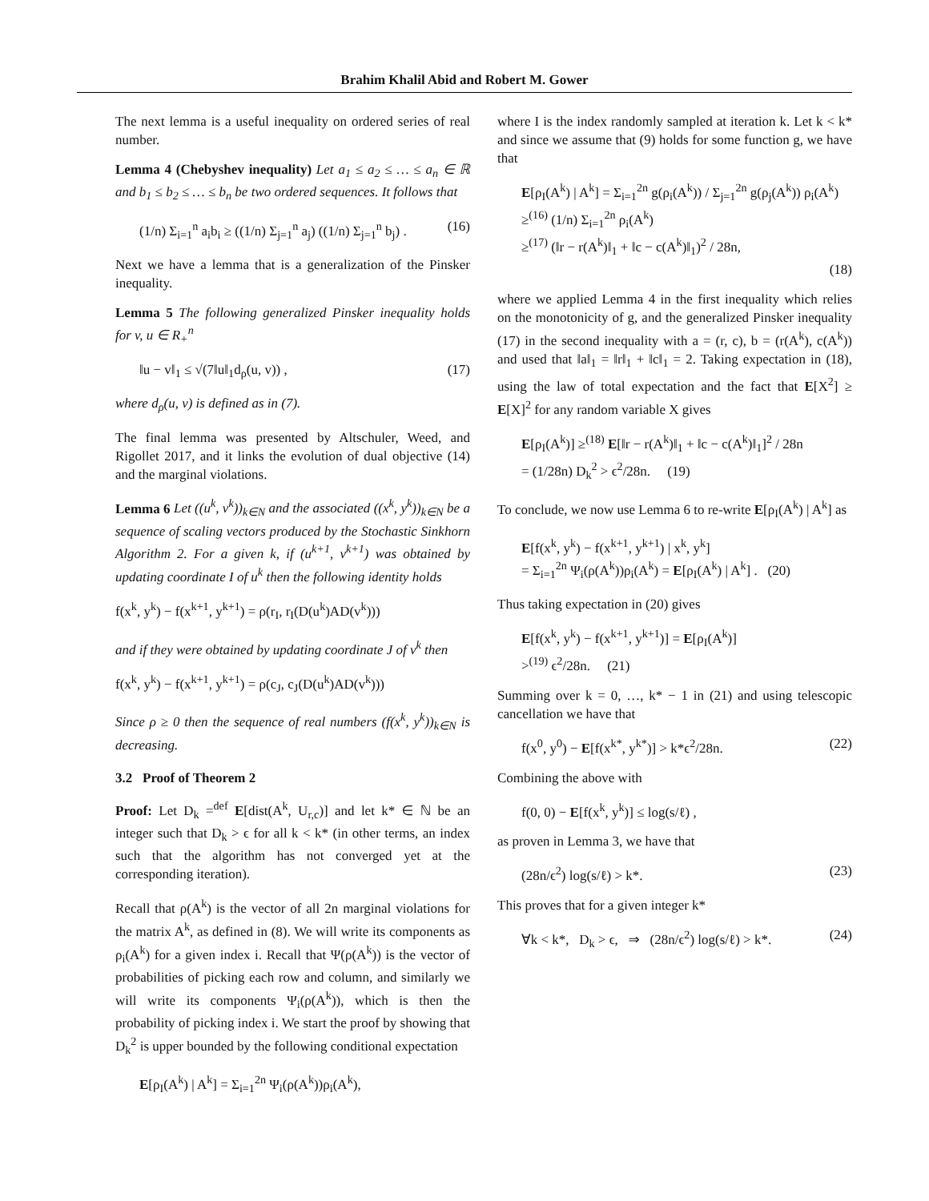Brahim Khalil Abid and Robert M. Gower
The next lemma is a useful inequality on ordered series of real number.
Lemma 4 (Chebyshev inequality) Let a<sub>1</sub> ≤ a<sub>2</sub> ≤ … ≤ a<sub>n</sub> ∈ ℝ and b<sub>1</sub> ≤ b<sub>2</sub> ≤ … ≤ b<sub>n</sub> be two ordered sequences. It follows that
(1/n) Σ<sub>i=1</sub><sup>n</sup> a<sub>i</sub>b<sub>i</sub> ≥ ((1/n) Σ<sub>j=1</sub><sup>n</sup> a<sub>j</sub>) ((1/n) Σ<sub>j=1</sub><sup>n</sup> b<sub>j</sub>) . (16)
Next we have a lemma that is a generalization of the Pinsker inequality.
Lemma 5 The following generalized Pinsker inequality holds for v, u ∈ R<sub>+</sub><sup>n</sup>
‖u − v‖<sub>1</sub> ≤ √(7‖u‖<sub>1</sub>d<sub>ρ</sub>(u, v)) , (17)
where d<sub>ρ</sub>(u, v) is defined as in (7).
The final lemma was presented by Altschuler, Weed, and Rigollet 2017, and it links the evolution of dual objective (14) and the marginal violations.
Lemma 6 Let ((u<sup>k</sup>, v<sup>k</sup>))<sub>k∈N</sub> and the associated ((x<sup>k</sup>, y<sup>k</sup>))<sub>k∈N</sub> be a sequence of scaling vectors produced by the Stochastic Sinkhorn Algorithm 2. For a given k, if (u<sup>k+1</sup>, v<sup>k+1</sup>) was obtained by updating coordinate I of u<sup>k</sup> then the following identity holds
f(x<sup>k</sup>, y<sup>k</sup>) − f(x<sup>k+1</sup>, y<sup>k+1</sup>) = ρ(r<sub>I</sub>, r<sub>I</sub>(D(u<sup>k</sup>)AD(v<sup>k</sup>)))
and if they were obtained by updating coordinate J of v<sup>k</sup> then
f(x<sup>k</sup>, y<sup>k</sup>) − f(x<sup>k+1</sup>, y<sup>k+1</sup>) = ρ(c<sub>J</sub>, c<sub>J</sub>(D(u<sup>k</sup>)AD(v<sup>k</sup>)))
Since ρ ≥ 0 then the sequence of real numbers (f(x<sup>k</sup>, y<sup>k</sup>))<sub>k∈N</sub> is decreasing.
3.2 Proof of Theorem 2
Proof: Let D<sub>k</sub> =<sup>def</sup> E[dist(A<sup>k</sup>, U<sub>r,c</sub>)] and let k* ∈ ℕ be an integer such that D<sub>k</sub> > ϵ for all k < k* (in other terms, an index such that the algorithm has not converged yet at the corresponding iteration).
Recall that ρ(A<sup>k</sup>) is the vector of all 2n marginal violations for the matrix A<sup>k</sup>, as defined in (8). We will write its components as ρ<sub>i</sub>(A<sup>k</sup>) for a given index i. Recall that Ψ(ρ(A<sup>k</sup>)) is the vector of probabilities of picking each row and column, and similarly we will write its components Ψ<sub>i</sub>(ρ(A<sup>k</sup>)), which is then the probability of picking index i. We start the proof by showing that D<sub>k</sub><sup>2</sup> is upper bounded by the following conditional expectation
E[ρ<sub>I</sub>(A<sup>k</sup>) | A<sup>k</sup>] = Σ<sub>i=1</sub><sup>2n</sup> Ψ<sub>i</sub>(ρ(A<sup>k</sup>))ρ<sub>i</sub>(A<sup>k</sup>),
where I is the index randomly sampled at iteration k. Let k < k* and since we assume that (9) holds for some function g, we have that
E[ρ<sub>I</sub>(A<sup>k</sup>) | A<sup>k</sup>] = Σ<sub>i=1</sub><sup>2n</sup> g(ρ<sub>i</sub>(A<sup>k</sup>)) / Σ<sub>j=1</sub><sup>2n</sup> g(ρ<sub>j</sub>(A<sup>k</sup>)) ρ<sub>i</sub>(A<sup>k</sup>)
≥<sup>(16)</sup> (1/n) Σ<sub>i=1</sub><sup>2n</sup> ρ<sub>i</sub>(A<sup>k</sup>)
≥<sup>(17)</sup> (‖r − r(A<sup>k</sup>)‖<sub>1</sub> + ‖c − c(A<sup>k</sup>)‖<sub>1</sub>)<sup>2</sup> / 28n,
(18)
where we applied Lemma 4 in the first inequality which relies on the monotonicity of g, and the generalized Pinsker inequality (17) in the second inequality with a = (r, c), b = (r(A<sup>k</sup>), c(A<sup>k</sup>)) and used that ‖a‖<sub>1</sub> = ‖r‖<sub>1</sub> + ‖c‖<sub>1</sub> = 2. Taking expectation in (18), using the law of total expectation and the fact that E[X<sup>2</sup>] ≥ E[X]<sup>2</sup> for any random variable X gives
E[ρ<sub>I</sub>(A<sup>k</sup>)] ≥<sup>(18)</sup> E[‖r − r(A<sup>k</sup>)‖<sub>1</sub> + ‖c − c(A<sup>k</sup>)‖<sub>1</sub>]<sup>2</sup> / 28n
= (1/28n) D<sub>k</sub><sup>2</sup> > ϵ<sup>2</sup>/28n. (19)
To conclude, we now use Lemma 6 to re-write E[ρ<sub>I</sub>(A<sup>k</sup>) | A<sup>k</sup>] as
E[f(x<sup>k</sup>, y<sup>k</sup>) − f(x<sup>k+1</sup>, y<sup>k+1</sup>) | x<sup>k</sup>, y<sup>k</sup>]
= Σ<sub>i=1</sub><sup>2n</sup> Ψ<sub>i</sub>(ρ(A<sup>k</sup>))ρ<sub>i</sub>(A<sup>k</sup>) = E[ρ<sub>I</sub>(A<sup>k</sup>) | A<sup>k</sup>] . (20)
Thus taking expectation in (20) gives
E[f(x<sup>k</sup>, y<sup>k</sup>) − f(x<sup>k+1</sup>, y<sup>k+1</sup>)] = E[ρ<sub>I</sub>(A<sup>k</sup>)]
><sup>(19)</sup> ϵ<sup>2</sup>/28n. (21)
Summing over k = 0, …, k* − 1 in (21) and using telescopic cancellation we have that
f(x<sup>0</sup>, y<sup>0</sup>) − E[f(x<sup>k*</sup>, y<sup>k*</sup>)] > k*ϵ<sup>2</sup>/28n. (22)
Combining the above with
f(0, 0) − E[f(x<sup>k</sup>, y<sup>k</sup>)] ≤ log(s/ℓ) ,
as proven in Lemma 3, we have that
(28n/ϵ<sup>2</sup>) log(s/ℓ) > k*. (23)
This proves that for a given integer k*
∀k < k*, D<sub>k</sub> > ϵ, ⇒ (28n/ϵ<sup>2</sup>) log(s/ℓ) > k*. (24)